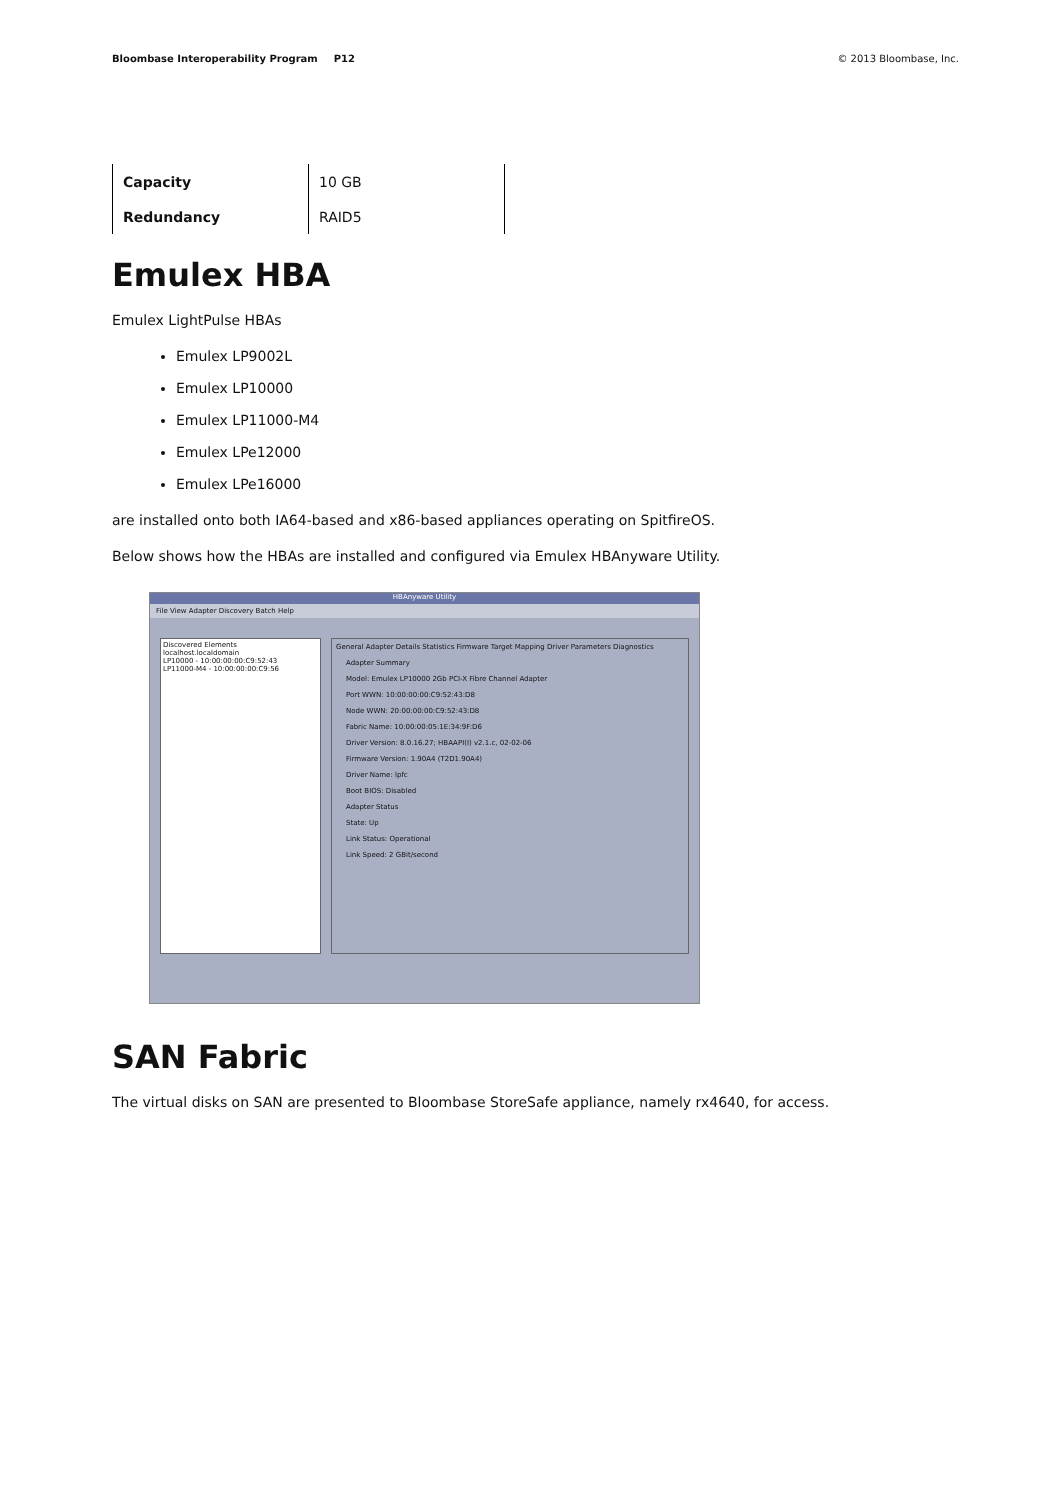Bloombase Interoperability Program P12
© 2013 Bloombase, Inc.
| Capacity | 10 GB | |
| Redundancy | RAID5 | |
Emulex HBA
Emulex LightPulse HBAs
Emulex LP9002L
Emulex LP10000
Emulex LP11000-M4
Emulex LPe12000
Emulex LPe16000
are installed onto both IA64-based and x86-based appliances operating on SpitfireOS.
Below shows how the HBAs are installed and configured via Emulex HBAnyware Utility.
HBAnyware Utility
File View Adapter Discovery Batch Help
Discovered Elements
localhost.localdomain
LP10000 - 10:00:00:00:C9:52:43
LP11000-M4 - 10:00:00:00:C9:56
General Adapter Details Statistics Firmware Target Mapping Driver Parameters Diagnostics
Adapter Summary
Model: Emulex LP10000 2Gb PCI-X Fibre Channel Adapter
Port WWN: 10:00:00:00:C9:52:43:D8
Node WWN: 20:00:00:00:C9:52:43:D8
Fabric Name: 10:00:00:05:1E:34:9F:D6
Driver Version: 8.0.16.27; HBAAPI(I) v2.1.c, 02-02-06
Firmware Version: 1.90A4 (T2D1.90A4)
Driver Name: lpfc
Boot BIOS: Disabled
Adapter Status
State: Up
Link Status: Operational
Link Speed: 2 GBit/second
SAN Fabric
The virtual disks on SAN are presented to Bloombase StoreSafe appliance, namely rx4640, for access.